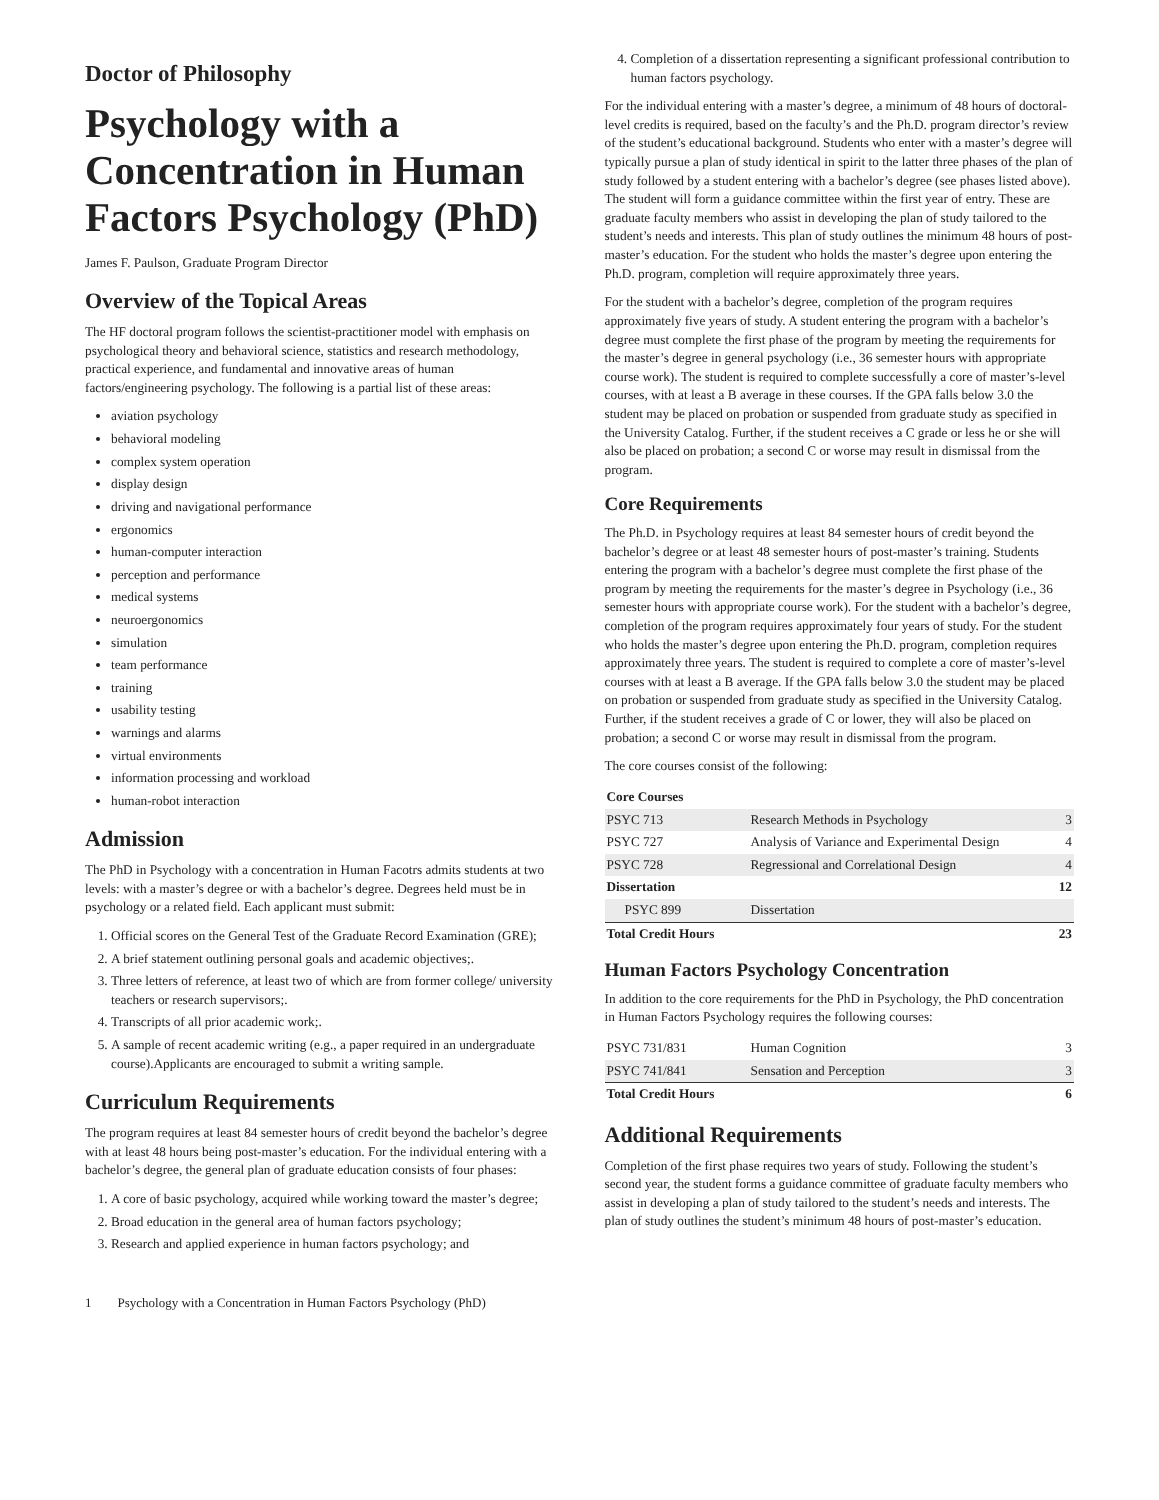Doctor of Philosophy
Psychology with a Concentration in Human Factors Psychology (PhD)
James F. Paulson, Graduate Program Director
Overview of the Topical Areas
The HF doctoral program follows the scientist-practitioner model with emphasis on psychological theory and behavioral science, statistics and research methodology, practical experience, and fundamental and innovative areas of human factors/engineering psychology. The following is a partial list of these areas:
aviation psychology
behavioral modeling
complex system operation
display design
driving and navigational performance
ergonomics
human-computer interaction
perception and performance
medical systems
neuroergonomics
simulation
team performance
training
usability testing
warnings and alarms
virtual environments
information processing and workload
human-robot interaction
Admission
The PhD in Psychology with a concentration in Human Facotrs admits students at two levels: with a master’s degree or with a bachelor’s degree. Degrees held must be in psychology or a related field. Each applicant must submit:
1. Official scores on the General Test of the Graduate Record Examination (GRE);
2. A brief statement outlining personal goals and academic objectives;.
3. Three letters of reference, at least two of which are from former college/ university teachers or research supervisors;.
4. Transcripts of all prior academic work;.
5. A sample of recent academic writing (e.g., a paper required in an undergraduate course).Applicants are encouraged to submit a writing sample.
Curriculum Requirements
The program requires at least 84 semester hours of credit beyond the bachelor’s degree with at least 48 hours being post-master’s education. For the individual entering with a bachelor’s degree, the general plan of graduate education consists of four phases:
1. A core of basic psychology, acquired while working toward the master’s degree;
2. Broad education in the general area of human factors psychology;
3. Research and applied experience in human factors psychology; and
4. Completion of a dissertation representing a significant professional contribution to human factors psychology.
For the individual entering with a master’s degree, a minimum of 48 hours of doctoral-level credits is required, based on the faculty’s and the Ph.D. program director’s review of the student’s educational background. Students who enter with a master’s degree will typically pursue a plan of study identical in spirit to the latter three phases of the plan of study followed by a student entering with a bachelor’s degree (see phases listed above). The student will form a guidance committee within the first year of entry. These are graduate faculty members who assist in developing the plan of study tailored to the student’s needs and interests. This plan of study outlines the minimum 48 hours of post-master’s education. For the student who holds the master’s degree upon entering the Ph.D. program, completion will require approximately three years.
For the student with a bachelor’s degree, completion of the program requires approximately five years of study. A student entering the program with a bachelor’s degree must complete the first phase of the program by meeting the requirements for the master’s degree in general psychology (i.e., 36 semester hours with appropriate course work). The student is required to complete successfully a core of master’s-level courses, with at least a B average in these courses. If the GPA falls below 3.0 the student may be placed on probation or suspended from graduate study as specified in the University Catalog. Further, if the student receives a C grade or less he or she will also be placed on probation; a second C or worse may result in dismissal from the program.
Core Requirements
The Ph.D. in Psychology requires at least 84 semester hours of credit beyond the bachelor’s degree or at least 48 semester hours of post-master’s training. Students entering the program with a bachelor’s degree must complete the first phase of the program by meeting the requirements for the master’s degree in Psychology (i.e., 36 semester hours with appropriate course work). For the student with a bachelor’s degree, completion of the program requires approximately four years of study. For the student who holds the master’s degree upon entering the Ph.D. program, completion requires approximately three years. The student is required to complete a core of master’s-level courses with at least a B average. If the GPA falls below 3.0 the student may be placed on probation or suspended from graduate study as specified in the University Catalog. Further, if the student receives a grade of C or lower, they will also be placed on probation; a second C or worse may result in dismissal from the program.
The core courses consist of the following:
| Core Courses | | |
| --- | --- | --- |
| PSYC 713 | Research Methods in Psychology | 3 |
| PSYC 727 | Analysis of Variance and Experimental Design | 4 |
| PSYC 728 | Regressional and Correlational Design | 4 |
| Dissertation | | 12 |
| PSYC 899 | Dissertation | |
| Total Credit Hours | | 23 |
Human Factors Psychology Concentration
In addition to the core requirements for the PhD in Psychology, the PhD concentration in Human Factors Psychology requires the following courses:
| PSYC 731/831 | Human Cognition | 3 |
| PSYC 741/841 | Sensation and Perception | 3 |
| Total Credit Hours | | 6 |
Additional Requirements
Completion of the first phase requires two years of study. Following the student’s second year, the student forms a guidance committee of graduate faculty members who assist in developing a plan of study tailored to the student’s needs and interests. The plan of study outlines the student’s minimum 48 hours of post-master’s education.
1 Psychology with a Concentration in Human Factors Psychology (PhD)